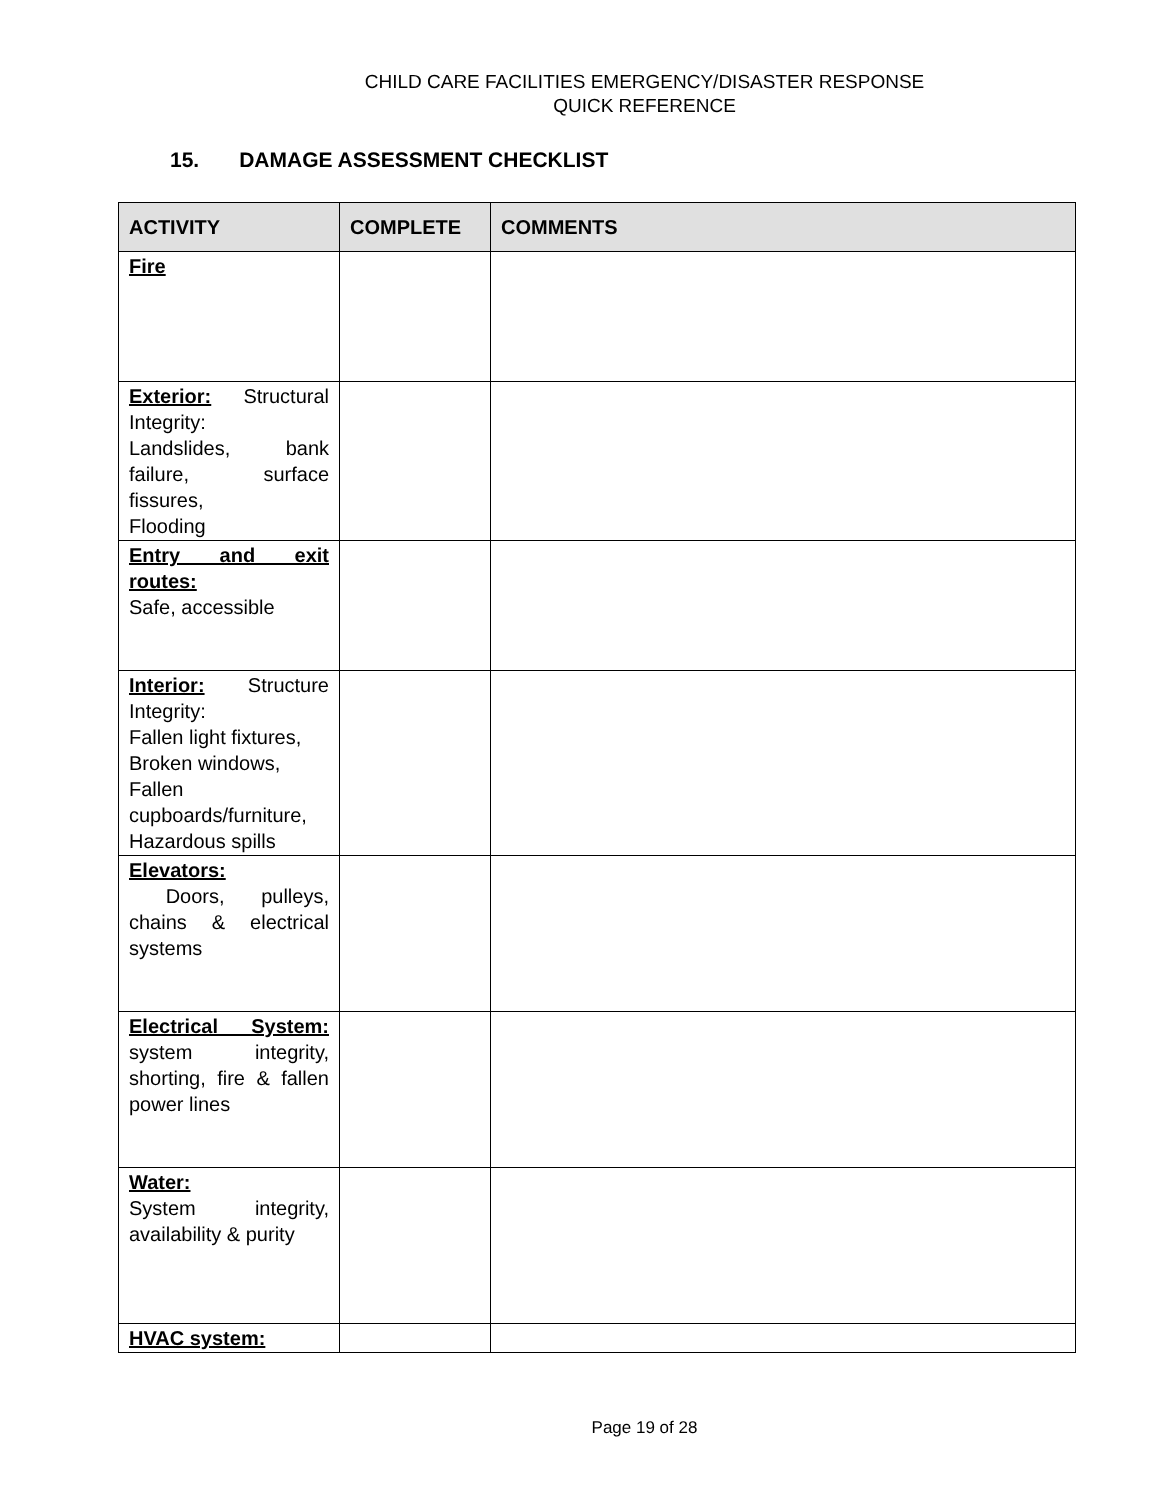CHILD CARE FACILITIES EMERGENCY/DISASTER RESPONSE
QUICK REFERENCE
15. DAMAGE ASSESSMENT CHECKLIST
| ACTIVITY | COMPLETE | COMMENTS |
| --- | --- | --- |
| Fire | | |
| Exterior: Structural Integrity: Landslides, bank failure, surface fissures, Flooding | | |
| Entry and exit routes: Safe, accessible | | |
| Interior: Structure Integrity: Fallen light fixtures, Broken windows, Fallen cupboards/furniture, Hazardous spills | | |
| Elevators: Doors, pulleys, chains & electrical systems | | |
| Electrical System: system integrity, shorting, fire & fallen power lines | | |
| Water: System integrity, availability & purity | | |
| HVAC system: | | |
Page 19 of 28